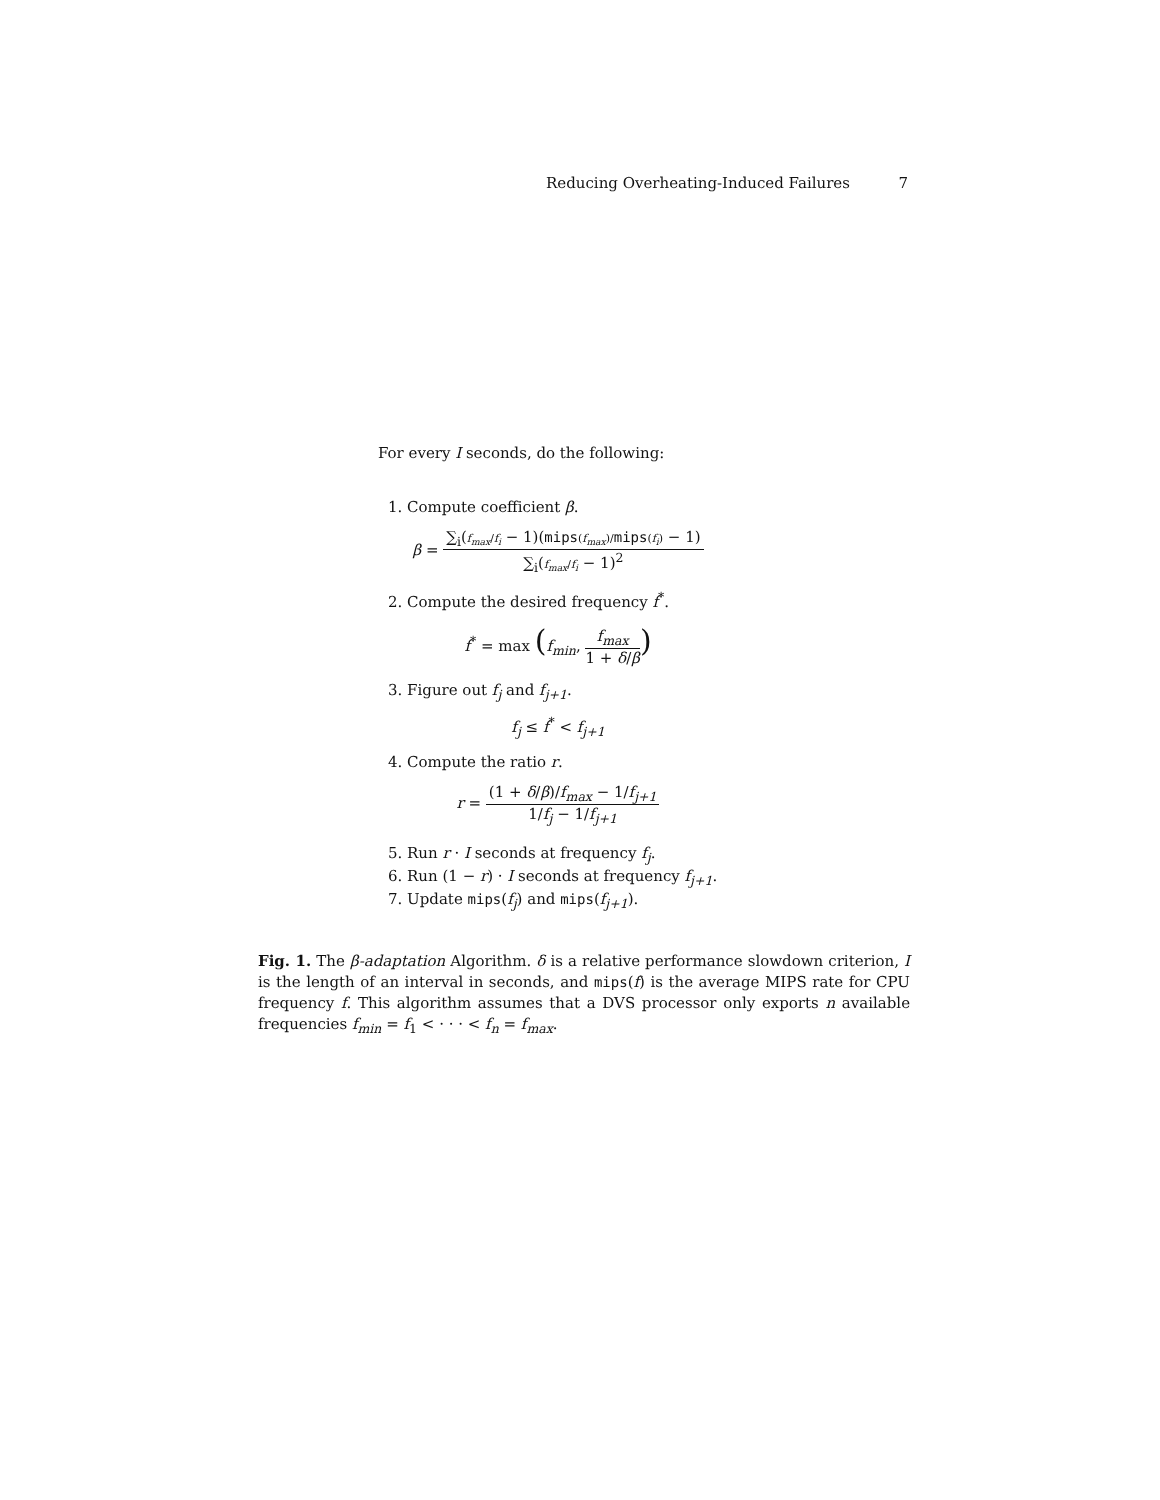Reducing Overheating-Induced Failures 7
For every I seconds, do the following:
1. Compute coefficient β.
β = ∑<sub>i</sub>(f<sub>max</sub>/f<sub>i</sub> − 1)(mips(f<sub>max</sub>)/mips(f<sub>i</sub>) − 1) ∑<sub>i</sub>(f<sub>max</sub>/f<sub>i</sub> − 1)<sup>2</sup>
2. Compute the desired frequency f<sup>*</sup>.
f<sup>*</sup> = max (f<sub>min</sub>, f<sub>max</sub> 1 + δ/β)
3. Figure out f<sub>j</sub> and f<sub>j+1</sub>.
f<sub>j</sub> ≤ f<sup>*</sup> < f<sub>j+1</sub>
4. Compute the ratio r.
r = (1 + δ/β)/f<sub>max</sub> − 1/f<sub>j+1</sub> 1/f<sub>j</sub> − 1/f<sub>j+1</sub>
5. Run r · I seconds at frequency f<sub>j</sub>.
6. Run (1 − r) · I seconds at frequency f<sub>j+1</sub>.
7. Update mips(f<sub>j</sub>) and mips(f<sub>j+1</sub>).
Fig. 1. The β-adaptation Algorithm. δ is a relative performance slowdown criterion, I is the length of an interval in seconds, and mips(f) is the average MIPS rate for CPU frequency f. This algorithm assumes that a DVS processor only exports n available frequencies f<sub>min</sub> = f<sub>1</sub> < · · · < f<sub>n</sub> = f<sub>max</sub>.